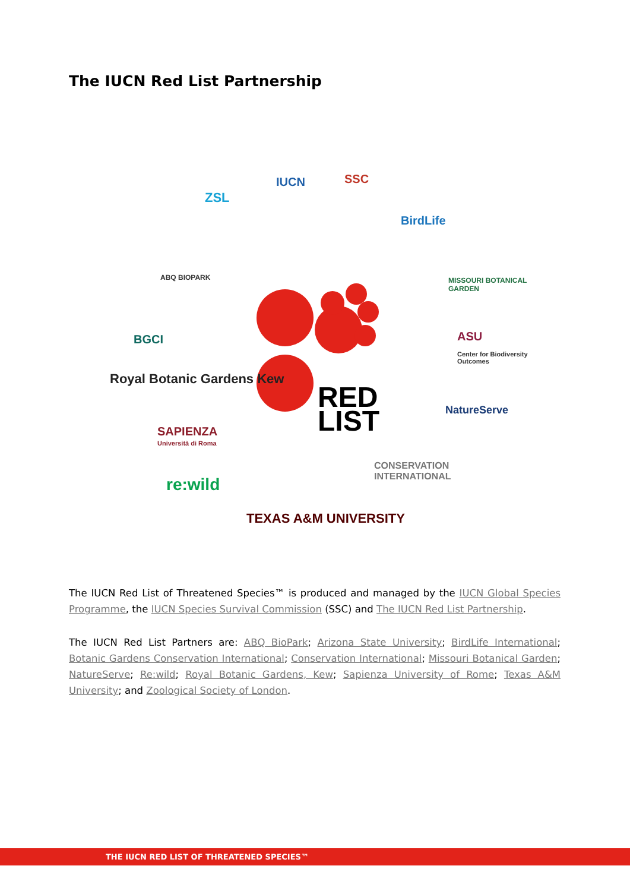The IUCN Red List Partnership
RED
LIST
IUCN SSC
ZSL
BirdLife
ABQ BIOPARK MISSOURI BOTANICAL GARDEN
BGCI ASU
Center for Biodiversity Outcomes
Royal Botanic Gardens Kew
NatureServe
SAPIENZA
Università di Roma
CONSERVATION INTERNATIONAL
re:wild
TEXAS A&M UNIVERSITY
The IUCN Red List of Threatened Species™ is produced and managed by the IUCN Global Species Programme, the IUCN Species Survival Commission (SSC) and The IUCN Red List Partnership.
The IUCN Red List Partners are: ABQ BioPark; Arizona State University; BirdLife International; Botanic Gardens Conservation International; Conservation International; Missouri Botanical Garden; NatureServe; Re:wild; Royal Botanic Gardens, Kew; Sapienza University of Rome; Texas A&M University; and Zoological Society of London.
THE IUCN RED LIST OF THREATENED SPECIES™